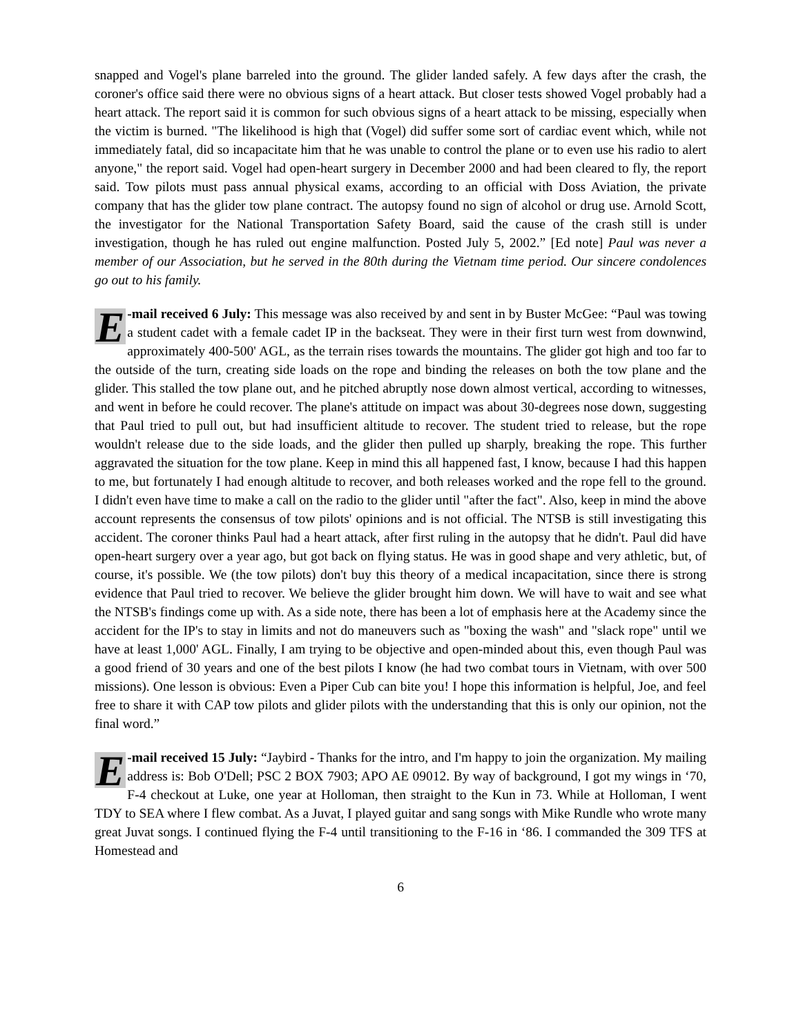snapped and Vogel's plane barreled into the ground. The glider landed safely. A few days after the crash, the coroner's office said there were no obvious signs of a heart attack. But closer tests showed Vogel probably had a heart attack. The report said it is common for such obvious signs of a heart attack to be missing, especially when the victim is burned. "The likelihood is high that (Vogel) did suffer some sort of cardiac event which, while not immediately fatal, did so incapacitate him that he was unable to control the plane or to even use his radio to alert anyone," the report said. Vogel had open-heart surgery in December 2000 and had been cleared to fly, the report said. Tow pilots must pass annual physical exams, according to an official with Doss Aviation, the private company that has the glider tow plane contract. The autopsy found no sign of alcohol or drug use. Arnold Scott, the investigator for the National Transportation Safety Board, said the cause of the crash still is under investigation, though he has ruled out engine malfunction. Posted July 5, 2002.” [Ed note] Paul was never a member of our Association, but he served in the 80th during the Vietnam time period. Our sincere condolences go out to his family.
E -mail received 6 July: This message was also received by and sent in by Buster McGee: “Paul was towing a student cadet with a female cadet IP in the backseat. They were in their first turn west from downwind, approximately 400-500' AGL, as the terrain rises towards the mountains. The glider got high and too far to the outside of the turn, creating side loads on the rope and binding the releases on both the tow plane and the glider. This stalled the tow plane out, and he pitched abruptly nose down almost vertical, according to witnesses, and went in before he could recover. The plane's attitude on impact was about 30-degrees nose down, suggesting that Paul tried to pull out, but had insufficient altitude to recover. The student tried to release, but the rope wouldn't release due to the side loads, and the glider then pulled up sharply, breaking the rope. This further aggravated the situation for the tow plane. Keep in mind this all happened fast, I know, because I had this happen to me, but fortunately I had enough altitude to recover, and both releases worked and the rope fell to the ground. I didn't even have time to make a call on the radio to the glider until "after the fact". Also, keep in mind the above account represents the consensus of tow pilots' opinions and is not official. The NTSB is still investigating this accident. The coroner thinks Paul had a heart attack, after first ruling in the autopsy that he didn't. Paul did have open-heart surgery over a year ago, but got back on flying status. He was in good shape and very athletic, but, of course, it's possible. We (the tow pilots) don't buy this theory of a medical incapacitation, since there is strong evidence that Paul tried to recover. We believe the glider brought him down. We will have to wait and see what the NTSB's findings come up with. As a side note, there has been a lot of emphasis here at the Academy since the accident for the IP's to stay in limits and not do maneuvers such as "boxing the wash" and "slack rope" until we have at least 1,000' AGL. Finally, I am trying to be objective and open-minded about this, even though Paul was a good friend of 30 years and one of the best pilots I know (he had two combat tours in Vietnam, with over 500 missions). One lesson is obvious: Even a Piper Cub can bite you! I hope this information is helpful, Joe, and feel free to share it with CAP tow pilots and glider pilots with the understanding that this is only our opinion, not the final word.”
E -mail received 15 July: “Jaybird - Thanks for the intro, and I'm happy to join the organization. My mailing address is: Bob O'Dell; PSC 2 BOX 7903; APO AE 09012. By way of background, I got my wings in ‘70, F-4 checkout at Luke, one year at Holloman, then straight to the Kun in 73. While at Holloman, I went TDY to SEA where I flew combat. As a Juvat, I played guitar and sang songs with Mike Rundle who wrote many great Juvat songs. I continued flying the F-4 until transitioning to the F-16 in ‘86. I commanded the 309 TFS at Homestead and
6